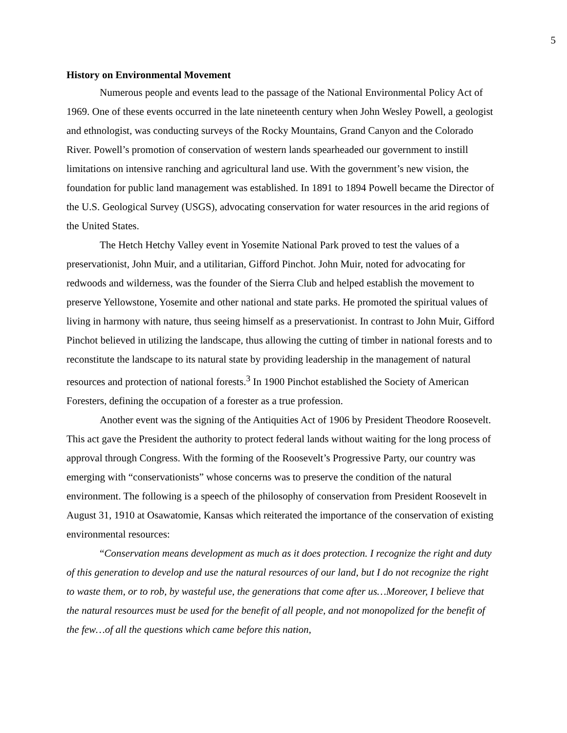5
History on Environmental Movement
Numerous people and events lead to the passage of the National Environmental Policy Act of 1969. One of these events occurred in the late nineteenth century when John Wesley Powell, a geologist and ethnologist, was conducting surveys of the Rocky Mountains, Grand Canyon and the Colorado River. Powell’s promotion of conservation of western lands spearheaded our government to instill limitations on intensive ranching and agricultural land use. With the government’s new vision, the foundation for public land management was established. In 1891 to 1894 Powell became the Director of the U.S. Geological Survey (USGS), advocating conservation for water resources in the arid regions of the United States.
The Hetch Hetchy Valley event in Yosemite National Park proved to test the values of a preservationist, John Muir, and a utilitarian, Gifford Pinchot. John Muir, noted for advocating for redwoods and wilderness, was the founder of the Sierra Club and helped establish the movement to preserve Yellowstone, Yosemite and other national and state parks. He promoted the spiritual values of living in harmony with nature, thus seeing himself as a preservationist. In contrast to John Muir, Gifford Pinchot believed in utilizing the landscape, thus allowing the cutting of timber in national forests and to reconstitute the landscape to its natural state by providing leadership in the management of natural resources and protection of national forests.<sup>3</sup> In 1900 Pinchot established the Society of American Foresters, defining the occupation of a forester as a true profession.
Another event was the signing of the Antiquities Act of 1906 by President Theodore Roosevelt. This act gave the President the authority to protect federal lands without waiting for the long process of approval through Congress. With the forming of the Roosevelt’s Progressive Party, our country was emerging with “conservationists” whose concerns was to preserve the condition of the natural environment. The following is a speech of the philosophy of conservation from President Roosevelt in August 31, 1910 at Osawatomie, Kansas which reiterated the importance of the conservation of existing environmental resources:
“Conservation means development as much as it does protection. I recognize the right and duty of this generation to develop and use the natural resources of our land, but I do not recognize the right to waste them, or to rob, by wasteful use, the generations that come after us…Moreover, I believe that the natural resources must be used for the benefit of all people, and not monopolized for the benefit of the few…of all the questions which came before this nation,